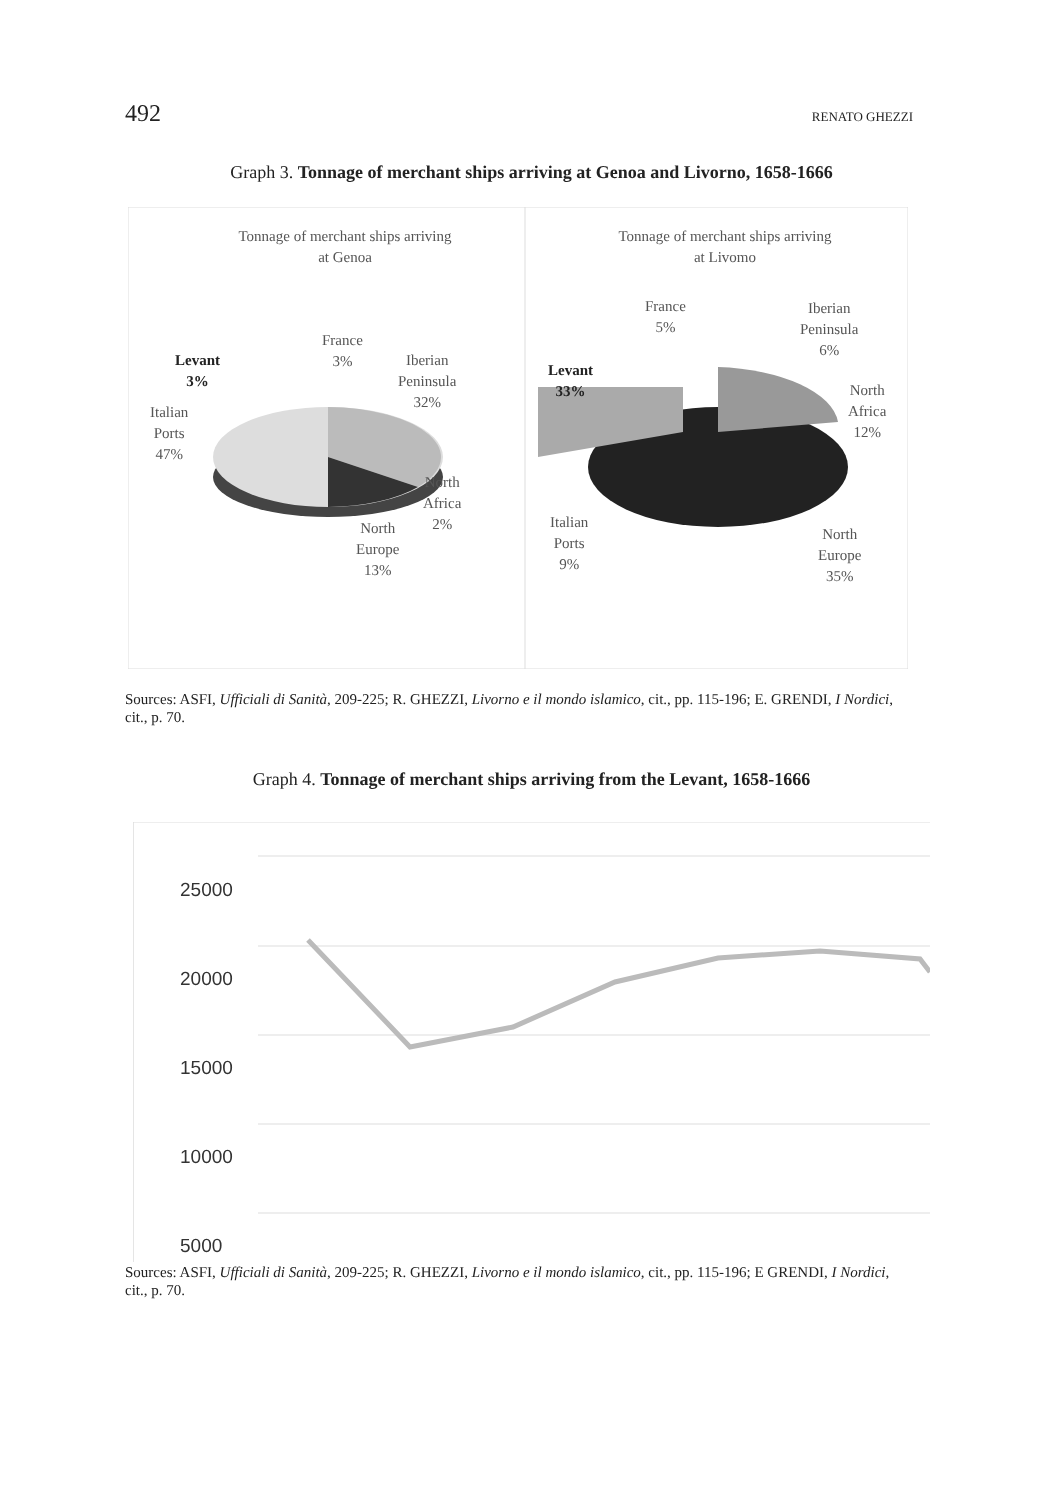492 RENATO GHEZZI
Graph 3. Tonnage of merchant ships arriving at Genoa and Livorno, 1658-1666
Tonnage of merchant ships arriving
at Genoa
Tonnage of merchant ships arriving
at Livomo
France
3%
Iberian
Peninsula
32%
Levant
3%
Italian
Ports
47%
North
Africa
2%
North
Europe
13%
France
5%
Iberian
Peninsula
6%
Levant
33%
North
Africa
12%
Italian
Ports
9%
North
Europe
35%
Sources: ASFI, Ufficiali di Sanità, 209-225; R. GHEZZI, Livorno e il mondo islamico, cit., pp. 115-196; E. GRENDI, I Nordici, cit., p. 70.
Graph 4. Tonnage of merchant ships arriving from the Levant, 1658-1666
25000
20000
15000
10000
5000
Sources: ASFI, Ufficiali di Sanità, 209-225; R. GHEZZI, Livorno e il mondo islamico, cit., pp. 115-196; E GRENDI, I Nordici, cit., p. 70.